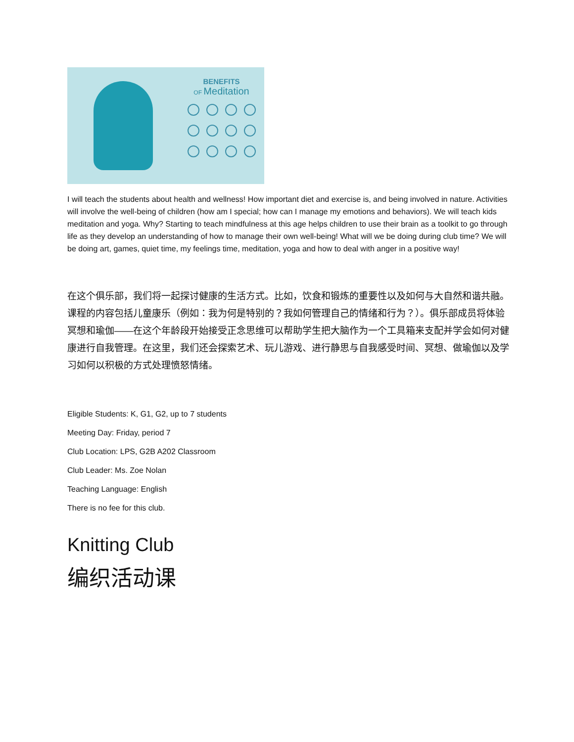BENEFITS
OF Meditation
I will teach the students about health and wellness! How important diet and exercise is, and being involved in nature. Activities will involve the well-being of children (how am I special; how can I manage my emotions and behaviors). We will teach kids meditation and yoga. Why? Starting to teach mindfulness at this age helps children to use their brain as a toolkit to go through life as they develop an understanding of how to manage their own well-being! What will we be doing during club time? We will be doing art, games, quiet time, my feelings time, meditation, yoga and how to deal with anger in a positive way!
在这个俱乐部，我们将一起探讨健康的生活方式。比如，饮食和锻炼的重要性以及如何与大自然和谐共融。课程的内容包括儿童康乐（例如：我为何是特别的？我如何管理自己的情绪和行为？）。俱乐部成员将体验冥想和瑜伽——在这个年龄段开始接受正念思维可以帮助学生把大脑作为一个工具箱来支配并学会如何对健康进行自我管理。在这里，我们还会探索艺术、玩儿游戏、进行静思与自我感受时间、冥想、做瑜伽以及学习如何以积极的方式处理愤怒情绪。
Eligible Students: K, G1, G2, up to 7 students
Meeting Day: Friday, period 7
Club Location: LPS, G2B A202 Classroom
Club Leader: Ms. Zoe Nolan
Teaching Language: English
There is no fee for this club.
Knitting Club
编织活动课